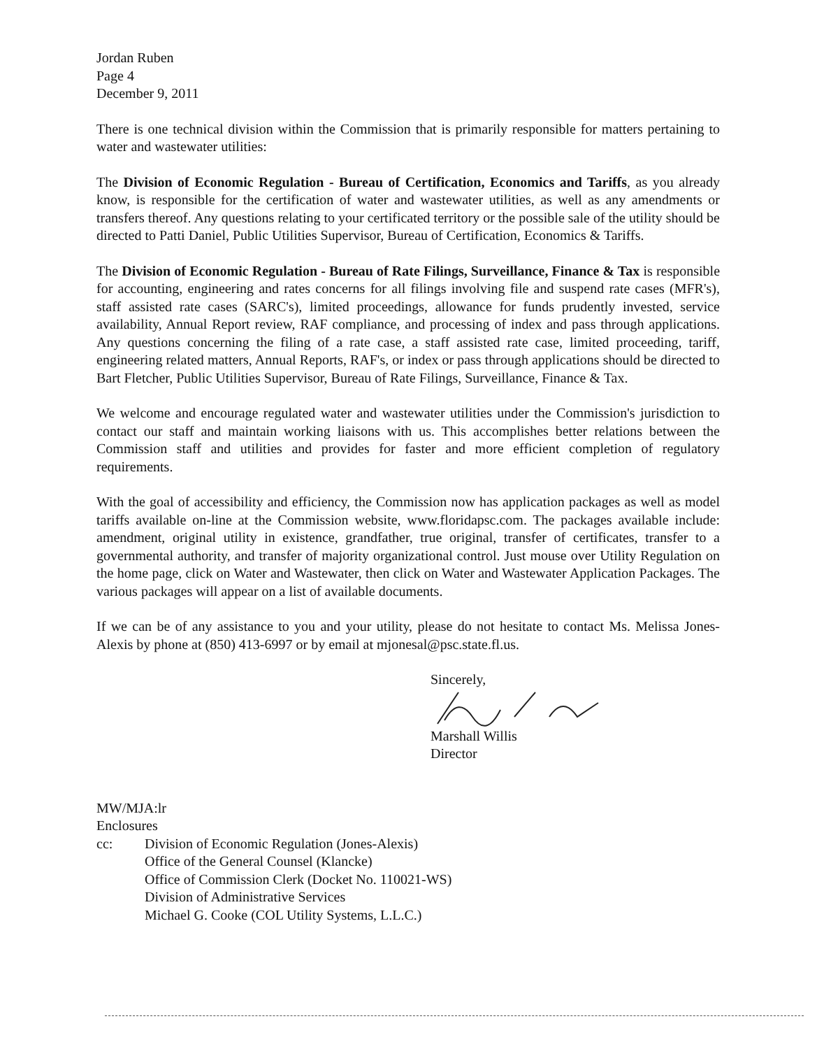Jordan Ruben
Page 4
December 9, 2011
There is one technical division within the Commission that is primarily responsible for matters pertaining to water and wastewater utilities:
The Division of Economic Regulation - Bureau of Certification, Economics and Tariffs, as you already know, is responsible for the certification of water and wastewater utilities, as well as any amendments or transfers thereof. Any questions relating to your certificated territory or the possible sale of the utility should be directed to Patti Daniel, Public Utilities Supervisor, Bureau of Certification, Economics & Tariffs.
The Division of Economic Regulation - Bureau of Rate Filings, Surveillance, Finance & Tax is responsible for accounting, engineering and rates concerns for all filings involving file and suspend rate cases (MFR's), staff assisted rate cases (SARC's), limited proceedings, allowance for funds prudently invested, service availability, Annual Report review, RAF compliance, and processing of index and pass through applications. Any questions concerning the filing of a rate case, a staff assisted rate case, limited proceeding, tariff, engineering related matters, Annual Reports, RAF's, or index or pass through applications should be directed to Bart Fletcher, Public Utilities Supervisor, Bureau of Rate Filings, Surveillance, Finance & Tax.
We welcome and encourage regulated water and wastewater utilities under the Commission's jurisdiction to contact our staff and maintain working liaisons with us. This accomplishes better relations between the Commission staff and utilities and provides for faster and more efficient completion of regulatory requirements.
With the goal of accessibility and efficiency, the Commission now has application packages as well as model tariffs available on-line at the Commission website, www.floridapsc.com. The packages available include: amendment, original utility in existence, grandfather, true original, transfer of certificates, transfer to a governmental authority, and transfer of majority organizational control. Just mouse over Utility Regulation on the home page, click on Water and Wastewater, then click on Water and Wastewater Application Packages. The various packages will appear on a list of available documents.
If we can be of any assistance to you and your utility, please do not hesitate to contact Ms. Melissa Jones-Alexis by phone at (850) 413-6997 or by email at mjonesal@psc.state.fl.us.
Sincerely,
Marshall Willis
Director
MW/MJA:lr
Enclosures
cc: Division of Economic Regulation (Jones-Alexis)
Office of the General Counsel (Klancke)
Office of Commission Clerk (Docket No. 110021-WS)
Division of Administrative Services
Michael G. Cooke (COL Utility Systems, L.L.C.)